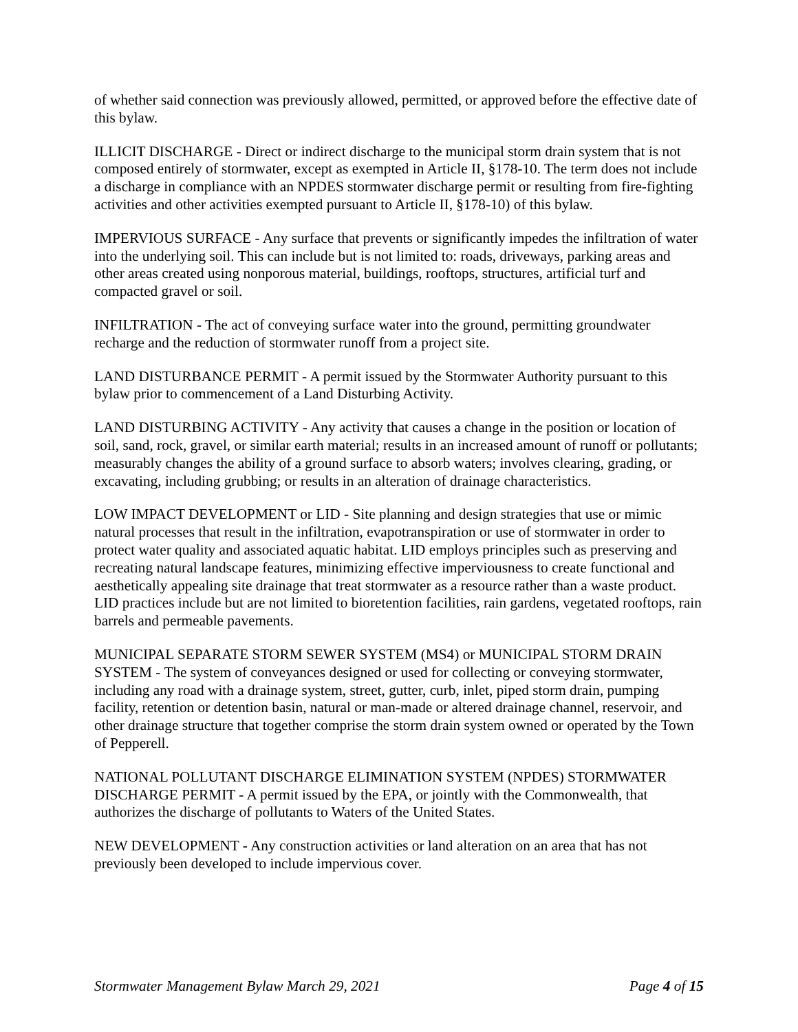of whether said connection was previously allowed, permitted, or approved before the effective date of this bylaw.
ILLICIT DISCHARGE - Direct or indirect discharge to the municipal storm drain system that is not composed entirely of stormwater, except as exempted in Article II, §178-10. The term does not include a discharge in compliance with an NPDES stormwater discharge permit or resulting from fire-fighting activities and other activities exempted pursuant to Article II, §178-10) of this bylaw.
IMPERVIOUS SURFACE - Any surface that prevents or significantly impedes the infiltration of water into the underlying soil. This can include but is not limited to: roads, driveways, parking areas and other areas created using nonporous material, buildings, rooftops, structures, artificial turf and compacted gravel or soil.
INFILTRATION - The act of conveying surface water into the ground, permitting groundwater recharge and the reduction of stormwater runoff from a project site.
LAND DISTURBANCE PERMIT - A permit issued by the Stormwater Authority pursuant to this bylaw prior to commencement of a Land Disturbing Activity.
LAND DISTURBING ACTIVITY - Any activity that causes a change in the position or location of soil, sand, rock, gravel, or similar earth material; results in an increased amount of runoff or pollutants; measurably changes the ability of a ground surface to absorb waters; involves clearing, grading, or excavating, including grubbing; or results in an alteration of drainage characteristics.
LOW IMPACT DEVELOPMENT or LID - Site planning and design strategies that use or mimic natural processes that result in the infiltration, evapotranspiration or use of stormwater in order to protect water quality and associated aquatic habitat. LID employs principles such as preserving and recreating natural landscape features, minimizing effective imperviousness to create functional and aesthetically appealing site drainage that treat stormwater as a resource rather than a waste product. LID practices include but are not limited to bioretention facilities, rain gardens, vegetated rooftops, rain barrels and permeable pavements.
MUNICIPAL SEPARATE STORM SEWER SYSTEM (MS4) or MUNICIPAL STORM DRAIN SYSTEM - The system of conveyances designed or used for collecting or conveying stormwater, including any road with a drainage system, street, gutter, curb, inlet, piped storm drain, pumping facility, retention or detention basin, natural or man-made or altered drainage channel, reservoir, and other drainage structure that together comprise the storm drain system owned or operated by the Town of Pepperell.
NATIONAL POLLUTANT DISCHARGE ELIMINATION SYSTEM (NPDES) STORMWATER DISCHARGE PERMIT - A permit issued by the EPA, or jointly with the Commonwealth, that authorizes the discharge of pollutants to Waters of the United States.
NEW DEVELOPMENT - Any construction activities or land alteration on an area that has not previously been developed to include impervious cover.
Stormwater Management Bylaw March 29, 2021 Page 4 of 15